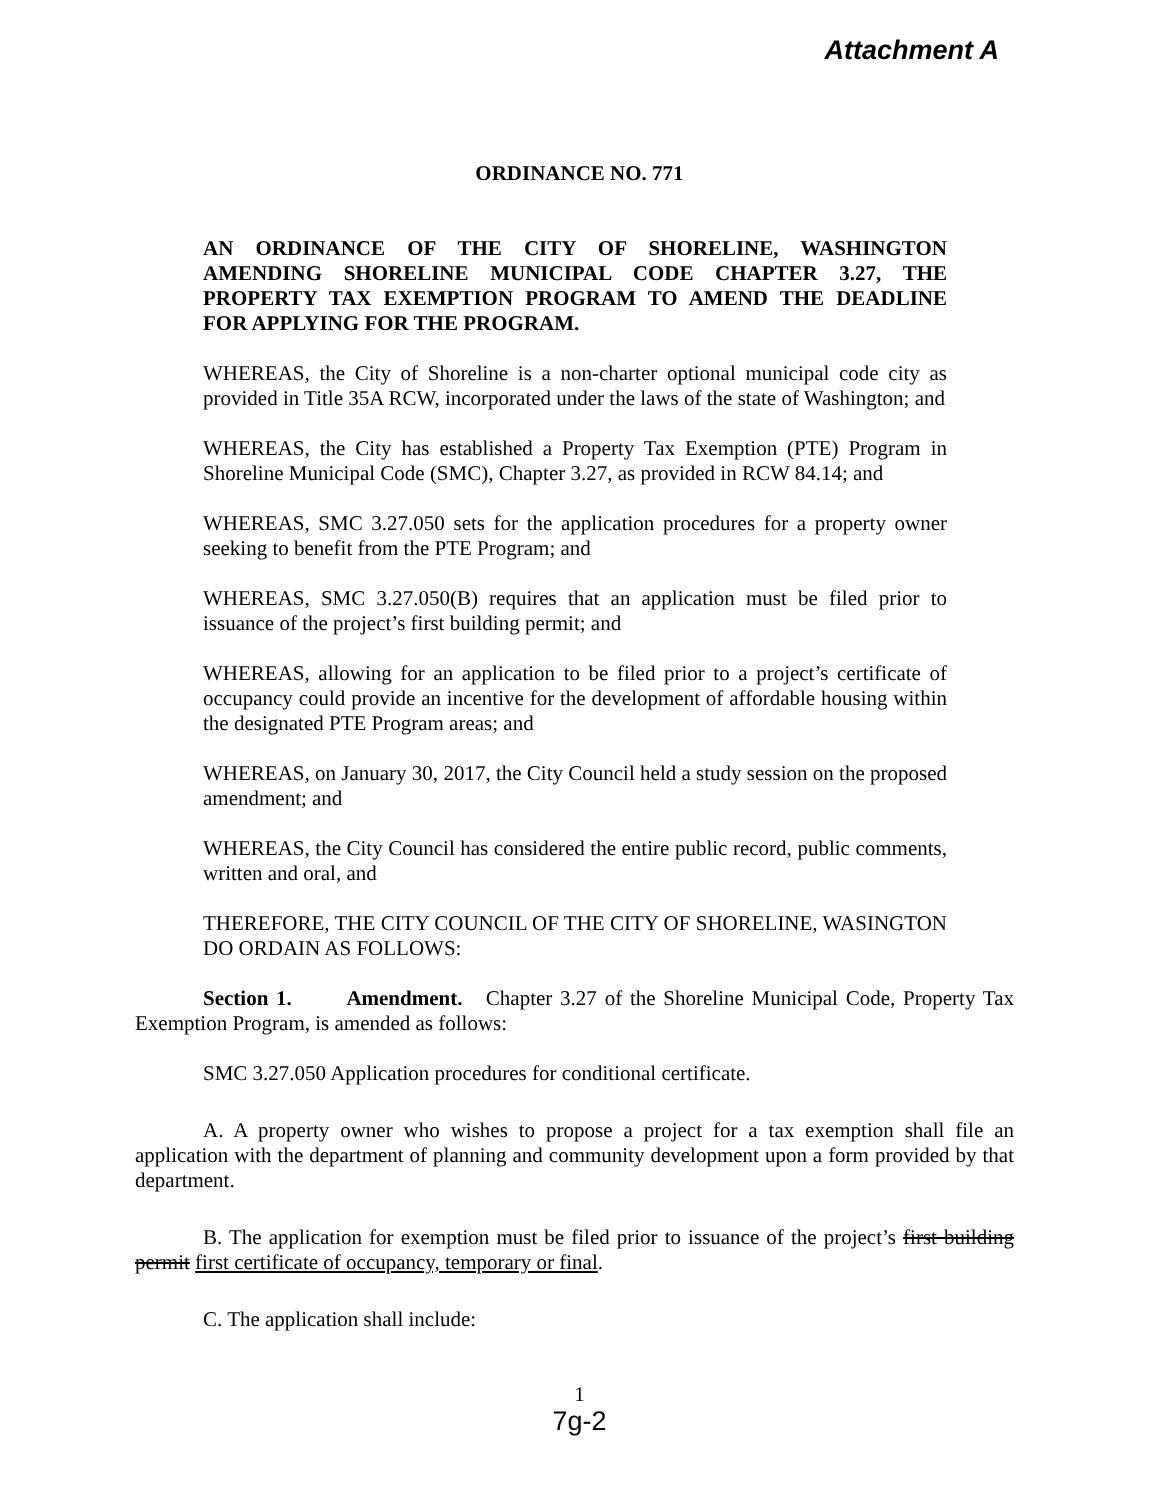Attachment A
ORDINANCE NO. 771
AN ORDINANCE OF THE CITY OF SHORELINE, WASHINGTON AMENDING SHORELINE MUNICIPAL CODE CHAPTER 3.27, THE PROPERTY TAX EXEMPTION PROGRAM TO AMEND THE DEADLINE FOR APPLYING FOR THE PROGRAM.
WHEREAS, the City of Shoreline is a non-charter optional municipal code city as provided in Title 35A RCW, incorporated under the laws of the state of Washington; and
WHEREAS, the City has established a Property Tax Exemption (PTE) Program in Shoreline Municipal Code (SMC), Chapter 3.27, as provided in RCW 84.14; and
WHEREAS, SMC 3.27.050 sets for the application procedures for a property owner seeking to benefit from the PTE Program; and
WHEREAS, SMC 3.27.050(B) requires that an application must be filed prior to issuance of the project’s first building permit; and
WHEREAS, allowing for an application to be filed prior to a project’s certificate of occupancy could provide an incentive for the development of affordable housing within the designated PTE Program areas; and
WHEREAS, on January 30, 2017, the City Council held a study session on the proposed amendment; and
WHEREAS, the City Council has considered the entire public record, public comments, written and oral, and
THEREFORE, THE CITY COUNCIL OF THE CITY OF SHORELINE, WASINGTON DO ORDAIN AS FOLLOWS:
Section 1. Amendment. Chapter 3.27 of the Shoreline Municipal Code, Property Tax Exemption Program, is amended as follows:
SMC 3.27.050 Application procedures for conditional certificate.
A. A property owner who wishes to propose a project for a tax exemption shall file an application with the department of planning and community development upon a form provided by that department.
B. The application for exemption must be filed prior to issuance of the project’s first building permit first certificate of occupancy, temporary or final.
C. The application shall include:
1
7g-2